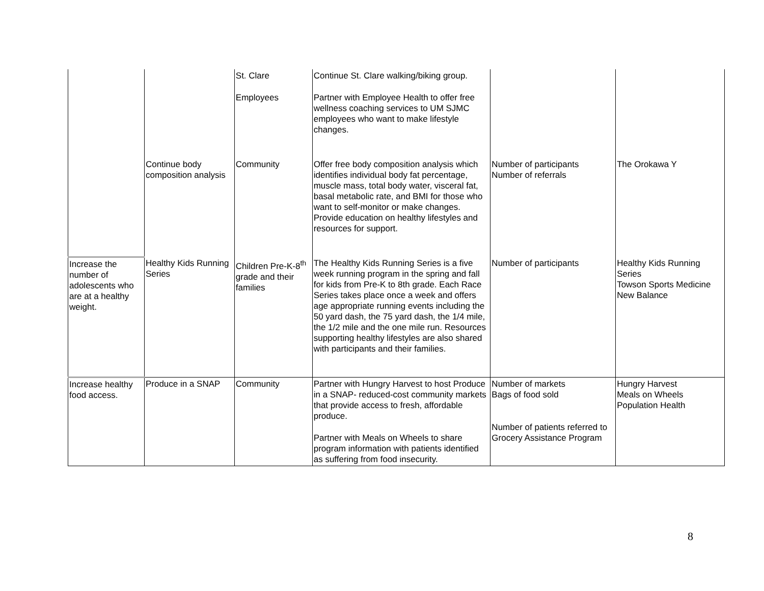| | | St. Clare Employees | Continue St. Clare walking/biking group. Partner with Employee Health to offer free wellness coaching services to UM SJMC employees who want to make lifestyle changes. | | |
| | Continue body composition analysis | Community | Offer free body composition analysis which identifies individual body fat percentage, muscle mass, total body water, visceral fat, basal metabolic rate, and BMI for those who want to self-monitor or make changes. Provide education on healthy lifestyles and resources for support. | Number of participants Number of referrals | The Orokawa Y |
| Increase the number of adolescents who are at a healthy weight. | Healthy Kids Running Series | Children Pre-K-8<sup>th</sup> grade and their families | The Healthy Kids Running Series is a five week running program in the spring and fall for kids from Pre-K to 8th grade. Each Race Series takes place once a week and offers age appropriate running events including the 50 yard dash, the 75 yard dash, the 1/4 mile, the 1/2 mile and the one mile run. Resources supporting healthy lifestyles are also shared with participants and their families. | Number of participants | Healthy Kids Running Series Towson Sports Medicine New Balance |
| Increase healthy food access. | Produce in a SNAP | Community | Partner with Hungry Harvest to host Produce in a SNAP- reduced-cost community markets that provide access to fresh, affordable produce. Partner with Meals on Wheels to share program information with patients identified as suffering from food insecurity. | Number of markets Bags of food sold Number of patients referred to Grocery Assistance Program | Hungry Harvest Meals on Wheels Population Health |
8